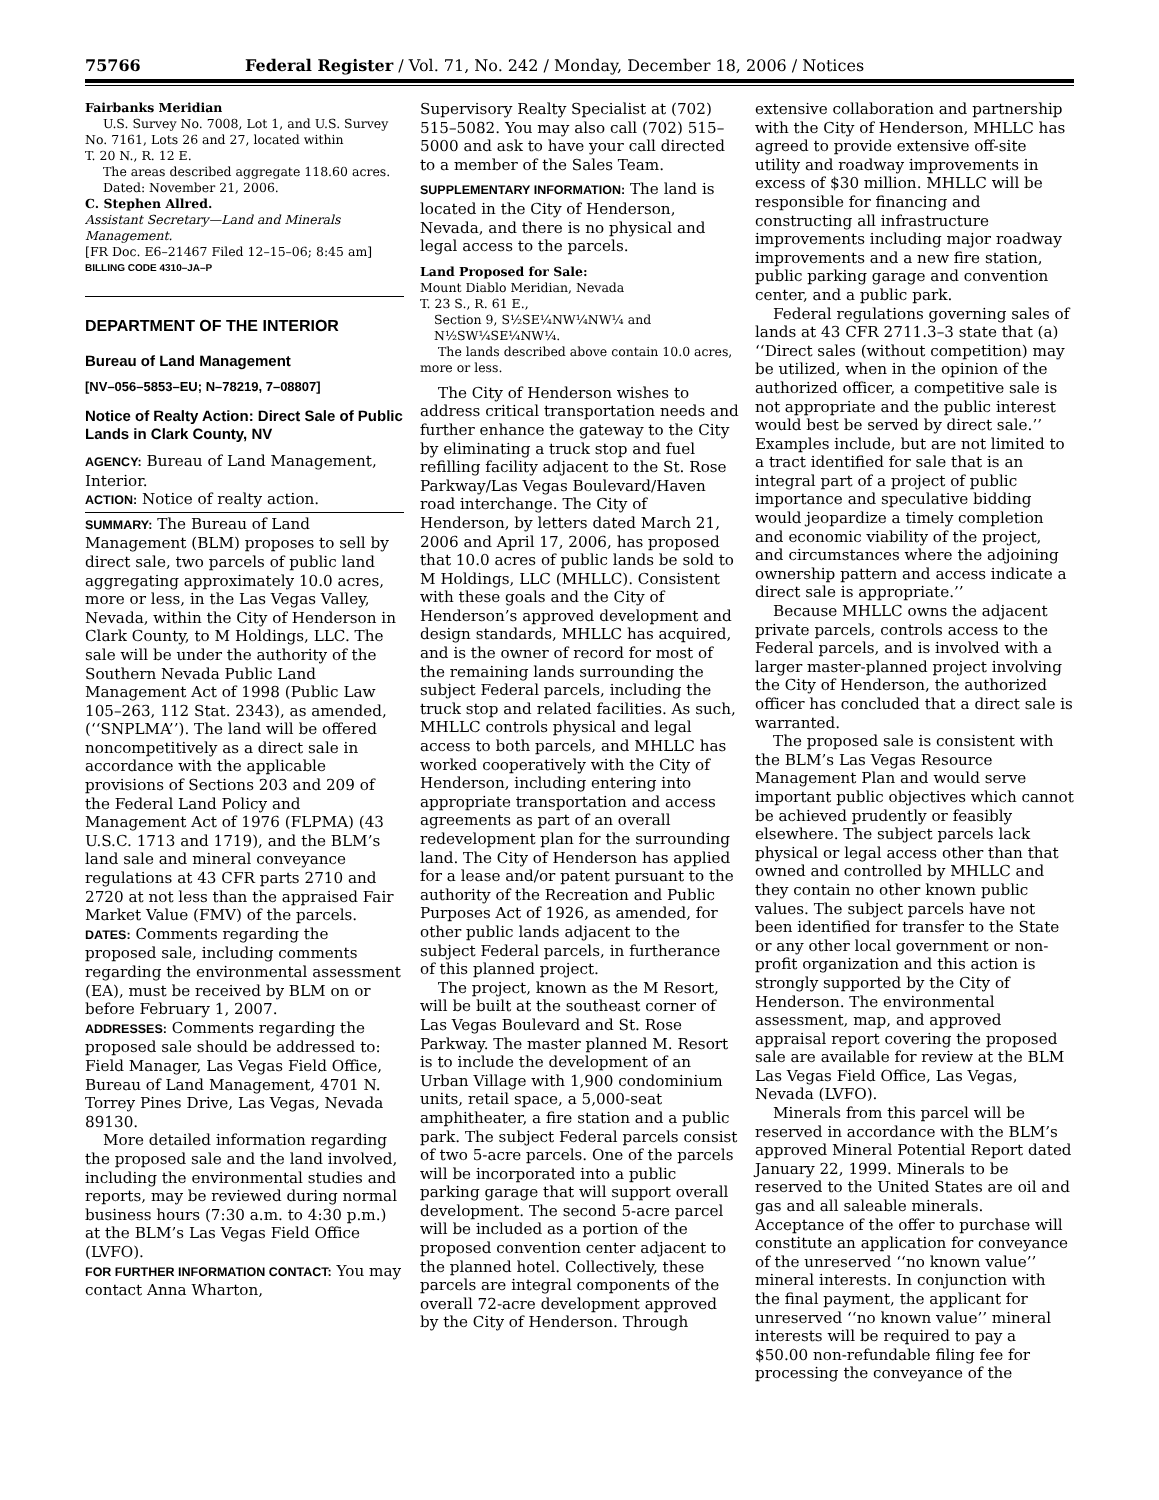75766 Federal Register / Vol. 71, No. 242 / Monday, December 18, 2006 / Notices
Fairbanks Meridian
U.S. Survey No. 7008, Lot 1, and U.S. Survey No. 7161, Lots 26 and 27, located within
T. 20 N., R. 12 E.
The areas described aggregate 118.60 acres.
Dated: November 21, 2006.
C. Stephen Allred.
Assistant Secretary—Land and Minerals Management.
[FR Doc. E6–21467 Filed 12–15–06; 8:45 am]
BILLING CODE 4310–JA–P
DEPARTMENT OF THE INTERIOR
Bureau of Land Management
[NV–056–5853–EU; N–78219, 7–08807]
Notice of Realty Action: Direct Sale of Public Lands in Clark County, NV
AGENCY: Bureau of Land Management, Interior.
ACTION: Notice of realty action.
SUMMARY: The Bureau of Land Management (BLM) proposes to sell by direct sale, two parcels of public land aggregating approximately 10.0 acres, more or less, in the Las Vegas Valley, Nevada, within the City of Henderson in Clark County, to M Holdings, LLC. The sale will be under the authority of the Southern Nevada Public Land Management Act of 1998 (Public Law 105–263, 112 Stat. 2343), as amended, (‘‘SNPLMA’’). The land will be offered noncompetitively as a direct sale in accordance with the applicable provisions of Sections 203 and 209 of the Federal Land Policy and Management Act of 1976 (FLPMA) (43 U.S.C. 1713 and 1719), and the BLM’s land sale and mineral conveyance regulations at 43 CFR parts 2710 and 2720 at not less than the appraised Fair Market Value (FMV) of the parcels.
DATES: Comments regarding the proposed sale, including comments regarding the environmental assessment (EA), must be received by BLM on or before February 1, 2007.
ADDRESSES: Comments regarding the proposed sale should be addressed to: Field Manager, Las Vegas Field Office, Bureau of Land Management, 4701 N. Torrey Pines Drive, Las Vegas, Nevada 89130.
More detailed information regarding the proposed sale and the land involved, including the environmental studies and reports, may be reviewed during normal business hours (7:30 a.m. to 4:30 p.m.) at the BLM’s Las Vegas Field Office (LVFO).
FOR FURTHER INFORMATION CONTACT: You may contact Anna Wharton,
Supervisory Realty Specialist at (702) 515–5082. You may also call (702) 515–5000 and ask to have your call directed to a member of the Sales Team.
SUPPLEMENTARY INFORMATION: The land is located in the City of Henderson, Nevada, and there is no physical and legal access to the parcels.
Land Proposed for Sale:
Mount Diablo Meridian, Nevada
T. 23 S., R. 61 E.,
Section 9, S½SE¼NW¼NW¼ and N½SW¼SE¼NW¼.
The lands described above contain 10.0 acres, more or less.
The City of Henderson wishes to address critical transportation needs and further enhance the gateway to the City by eliminating a truck stop and fuel refilling facility adjacent to the St. Rose Parkway/Las Vegas Boulevard/Haven road interchange. The City of Henderson, by letters dated March 21, 2006 and April 17, 2006, has proposed that 10.0 acres of public lands be sold to M Holdings, LLC (MHLLC). Consistent with these goals and the City of Henderson’s approved development and design standards, MHLLC has acquired, and is the owner of record for most of the remaining lands surrounding the subject Federal parcels, including the truck stop and related facilities. As such, MHLLC controls physical and legal access to both parcels, and MHLLC has worked cooperatively with the City of Henderson, including entering into appropriate transportation and access agreements as part of an overall redevelopment plan for the surrounding land. The City of Henderson has applied for a lease and/or patent pursuant to the authority of the Recreation and Public Purposes Act of 1926, as amended, for other public lands adjacent to the subject Federal parcels, in furtherance of this planned project.
The project, known as the M Resort, will be built at the southeast corner of Las Vegas Boulevard and St. Rose Parkway. The master planned M. Resort is to include the development of an Urban Village with 1,900 condominium units, retail space, a 5,000-seat amphitheater, a fire station and a public park. The subject Federal parcels consist of two 5-acre parcels. One of the parcels will be incorporated into a public parking garage that will support overall development. The second 5-acre parcel will be included as a portion of the proposed convention center adjacent to the planned hotel. Collectively, these parcels are integral components of the overall 72-acre development approved by the City of Henderson. Through
extensive collaboration and partnership with the City of Henderson, MHLLC has agreed to provide extensive off-site utility and roadway improvements in excess of $30 million. MHLLC will be responsible for financing and constructing all infrastructure improvements including major roadway improvements and a new fire station, public parking garage and convention center, and a public park.
Federal regulations governing sales of lands at 43 CFR 2711.3–3 state that (a) ‘‘Direct sales (without competition) may be utilized, when in the opinion of the authorized officer, a competitive sale is not appropriate and the public interest would best be served by direct sale.’’ Examples include, but are not limited to a tract identified for sale that is an integral part of a project of public importance and speculative bidding would jeopardize a timely completion and economic viability of the project, and circumstances where the adjoining ownership pattern and access indicate a direct sale is appropriate.’’
Because MHLLC owns the adjacent private parcels, controls access to the Federal parcels, and is involved with a larger master-planned project involving the City of Henderson, the authorized officer has concluded that a direct sale is warranted.
The proposed sale is consistent with the BLM’s Las Vegas Resource Management Plan and would serve important public objectives which cannot be achieved prudently or feasibly elsewhere. The subject parcels lack physical or legal access other than that owned and controlled by MHLLC and they contain no other known public values. The subject parcels have not been identified for transfer to the State or any other local government or non-profit organization and this action is strongly supported by the City of Henderson. The environmental assessment, map, and approved appraisal report covering the proposed sale are available for review at the BLM Las Vegas Field Office, Las Vegas, Nevada (LVFO).
Minerals from this parcel will be reserved in accordance with the BLM’s approved Mineral Potential Report dated January 22, 1999. Minerals to be reserved to the United States are oil and gas and all saleable minerals. Acceptance of the offer to purchase will constitute an application for conveyance of the unreserved ‘‘no known value’’ mineral interests. In conjunction with the final payment, the applicant for unreserved ‘‘no known value’’ mineral interests will be required to pay a $50.00 non-refundable filing fee for processing the conveyance of the